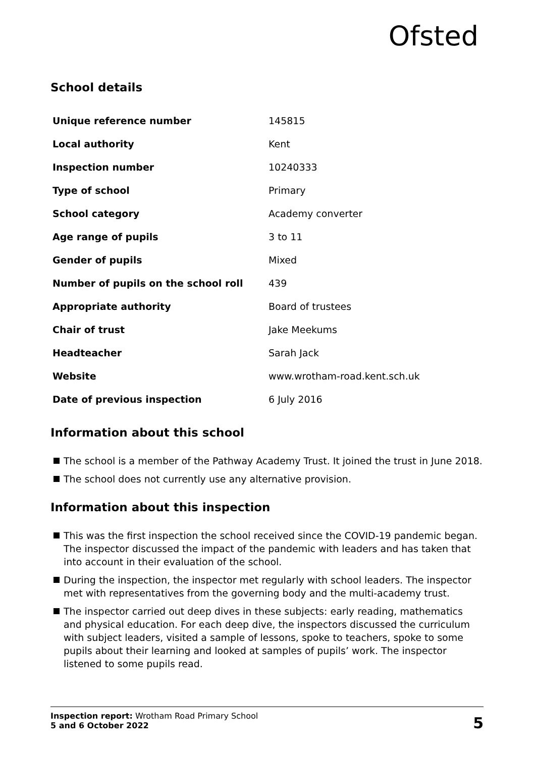Ofsted
School details
| Unique reference number | 145815 |
| Local authority | Kent |
| Inspection number | 10240333 |
| Type of school | Primary |
| School category | Academy converter |
| Age range of pupils | 3 to 11 |
| Gender of pupils | Mixed |
| Number of pupils on the school roll | 439 |
| Appropriate authority | Board of trustees |
| Chair of trust | Jake Meekums |
| Headteacher | Sarah Jack |
| Website | www.wrotham-road.kent.sch.uk |
| Date of previous inspection | 6 July 2016 |
Information about this school
The school is a member of the Pathway Academy Trust. It joined the trust in June 2018.
The school does not currently use any alternative provision.
Information about this inspection
This was the first inspection the school received since the COVID-19 pandemic began. The inspector discussed the impact of the pandemic with leaders and has taken that into account in their evaluation of the school.
During the inspection, the inspector met regularly with school leaders. The inspector met with representatives from the governing body and the multi-academy trust.
The inspector carried out deep dives in these subjects: early reading, mathematics and physical education. For each deep dive, the inspectors discussed the curriculum with subject leaders, visited a sample of lessons, spoke to teachers, spoke to some pupils about their learning and looked at samples of pupils’ work. The inspector listened to some pupils read.
Inspection report: Wrotham Road Primary School
5 and 6 October 2022
5